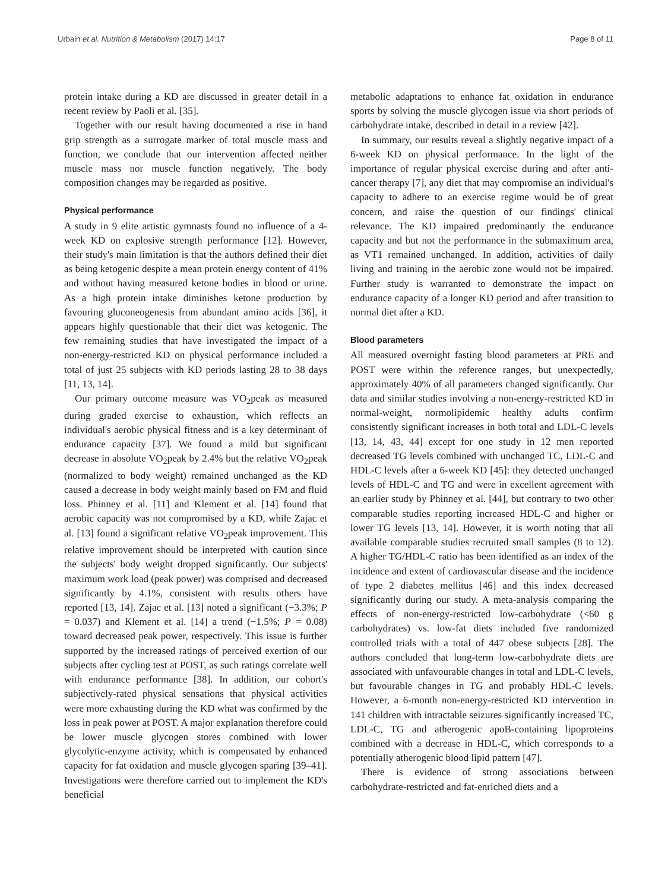Urbain et al. Nutrition & Metabolism (2017) 14:17 Page 8 of 11
protein intake during a KD are discussed in greater detail in a recent review by Paoli et al. [35].
Together with our result having documented a rise in hand grip strength as a surrogate marker of total muscle mass and function, we conclude that our intervention affected neither muscle mass nor muscle function negatively. The body composition changes may be regarded as positive.
Physical performance
A study in 9 elite artistic gymnasts found no influence of a 4-week KD on explosive strength performance [12]. However, their study's main limitation is that the authors defined their diet as being ketogenic despite a mean protein energy content of 41% and without having measured ketone bodies in blood or urine. As a high protein intake diminishes ketone production by favouring gluconeogenesis from abundant amino acids [36], it appears highly questionable that their diet was ketogenic. The few remaining studies that have investigated the impact of a non-energy-restricted KD on physical performance included a total of just 25 subjects with KD periods lasting 28 to 38 days [11, 13, 14].
Our primary outcome measure was VO<sub>2</sub>peak as measured during graded exercise to exhaustion, which reflects an individual's aerobic physical fitness and is a key determinant of endurance capacity [37]. We found a mild but significant decrease in absolute VO<sub>2</sub>peak by 2.4% but the relative VO<sub>2</sub>peak (normalized to body weight) remained unchanged as the KD caused a decrease in body weight mainly based on FM and fluid loss. Phinney et al. [11] and Klement et al. [14] found that aerobic capacity was not compromised by a KD, while Zajac et al. [13] found a significant relative VO<sub>2</sub>peak improvement. This relative improvement should be interpreted with caution since the subjects' body weight dropped significantly. Our subjects' maximum work load (peak power) was comprised and decreased significantly by 4.1%, consistent with results others have reported [13, 14]. Zajac et al. [13] noted a significant (−3.3%; P = 0.037) and Klement et al. [14] a trend (−1.5%; P = 0.08) toward decreased peak power, respectively. This issue is further supported by the increased ratings of perceived exertion of our subjects after cycling test at POST, as such ratings correlate well with endurance performance [38]. In addition, our cohort's subjectively-rated physical sensations that physical activities were more exhausting during the KD what was confirmed by the loss in peak power at POST. A major explanation therefore could be lower muscle glycogen stores combined with lower glycolytic-enzyme activity, which is compensated by enhanced capacity for fat oxidation and muscle glycogen sparing [39–41]. Investigations were therefore carried out to implement the KD's beneficial
metabolic adaptations to enhance fat oxidation in endurance sports by solving the muscle glycogen issue via short periods of carbohydrate intake, described in detail in a review [42].
In summary, our results reveal a slightly negative impact of a 6-week KD on physical performance. In the light of the importance of regular physical exercise during and after anti-cancer therapy [7], any diet that may compromise an individual's capacity to adhere to an exercise regime would be of great concern, and raise the question of our findings' clinical relevance. The KD impaired predominantly the endurance capacity and but not the performance in the submaximum area, as VT1 remained unchanged. In addition, activities of daily living and training in the aerobic zone would not be impaired. Further study is warranted to demonstrate the impact on endurance capacity of a longer KD period and after transition to normal diet after a KD.
Blood parameters
All measured overnight fasting blood parameters at PRE and POST were within the reference ranges, but unexpectedly, approximately 40% of all parameters changed significantly. Our data and similar studies involving a non-energy-restricted KD in normal-weight, normolipidemic healthy adults confirm consistently significant increases in both total and LDL-C levels [13, 14, 43, 44] except for one study in 12 men reported decreased TG levels combined with unchanged TC, LDL-C and HDL-C levels after a 6-week KD [45]: they detected unchanged levels of HDL-C and TG and were in excellent agreement with an earlier study by Phinney et al. [44], but contrary to two other comparable studies reporting increased HDL-C and higher or lower TG levels [13, 14]. However, it is worth noting that all available comparable studies recruited small samples (8 to 12). A higher TG/HDL-C ratio has been identified as an index of the incidence and extent of cardiovascular disease and the incidence of type 2 diabetes mellitus [46] and this index decreased significantly during our study. A meta-analysis comparing the effects of non-energy-restricted low-carbohydrate (<60 g carbohydrates) vs. low-fat diets included five randomized controlled trials with a total of 447 obese subjects [28]. The authors concluded that long-term low-carbohydrate diets are associated with unfavourable changes in total and LDL-C levels, but favourable changes in TG and probably HDL-C levels. However, a 6-month non-energy-restricted KD intervention in 141 children with intractable seizures significantly increased TC, LDL-C, TG and atherogenic apoB-containing lipoproteins combined with a decrease in HDL-C, which corresponds to a potentially atherogenic blood lipid pattern [47].
There is evidence of strong associations between carbohydrate-restricted and fat-enriched diets and a